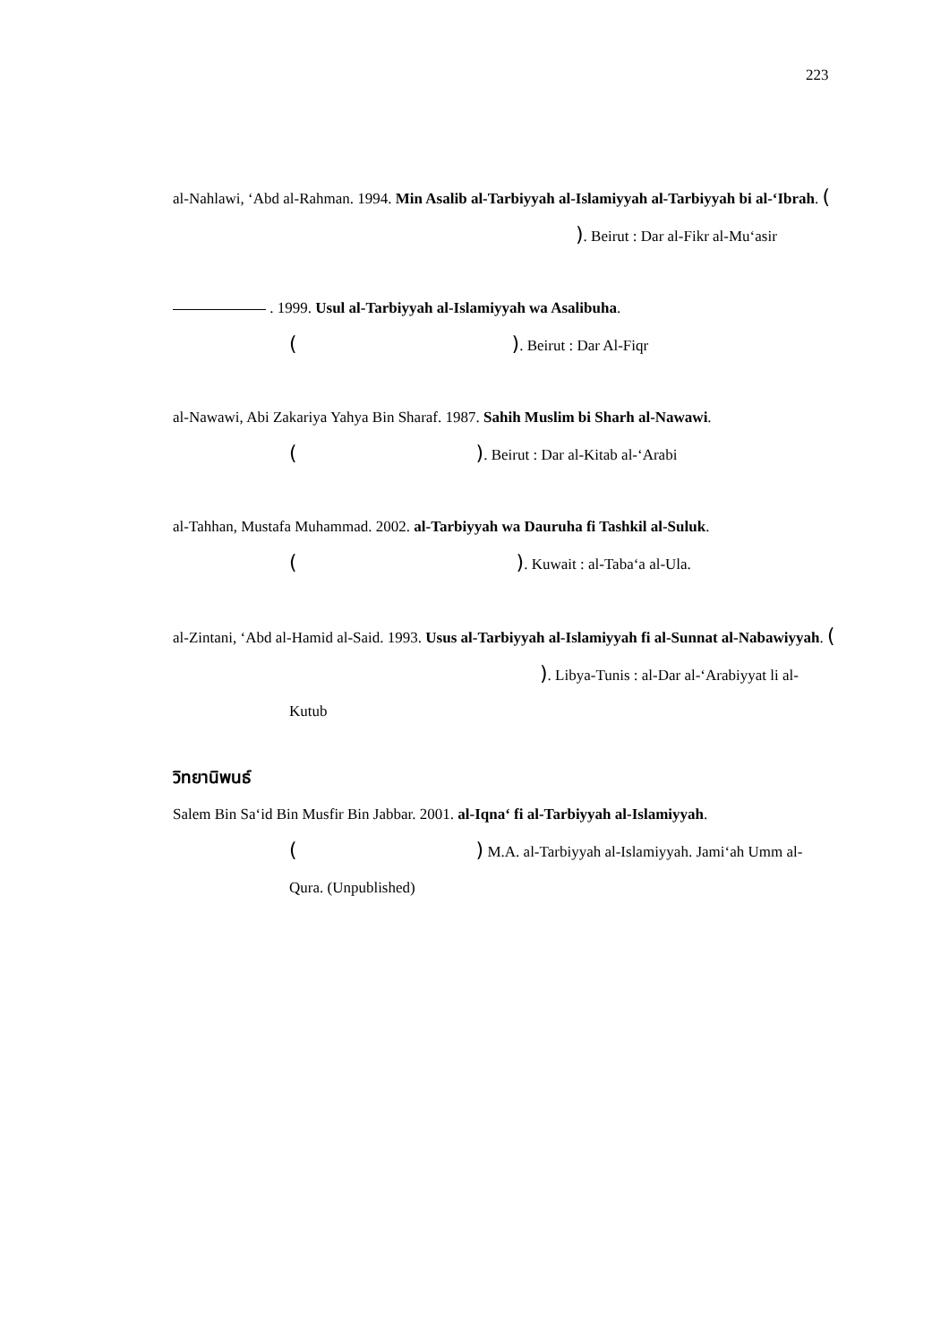223
al-Nahlawi, ‘Abd al-Rahman. 1994. Min Asalib al-Tarbiyyah al-Islamiyyah al-Tarbiyyah bi al-‘Ibrah. ( ). Beirut : Dar al-Fikr al-Mu‘asir
. 1999. Usul al-Tarbiyyah al-Islamiyyah wa Asalibuha.
( ). Beirut : Dar Al-Fiqr
al-Nawawi, Abi Zakariya Yahya Bin Sharaf. 1987. Sahih Muslim bi Sharh al-Nawawi.
( ). Beirut : Dar al-Kitab al-‘Arabi
al-Tahhan, Mustafa Muhammad. 2002. al-Tarbiyyah wa Dauruha fi Tashkil al-Suluk.
( ). Kuwait : al-Taba‘a al-Ula.
al-Zintani, ‘Abd al-Hamid al-Said. 1993. Usus al-Tarbiyyah al-Islamiyyah fi al-Sunnat al-Nabawiyyah. ( ). Libya-Tunis : al-Dar al-‘Arabiyyat li al-Kutub
วิทยานิพนธ์
Salem Bin Sa‘id Bin Musfir Bin Jabbar. 2001. al-Iqna‘ fi al-Tarbiyyah al-Islamiyyah.
( ) M.A. al-Tarbiyyah al-Islamiyyah. Jami‘ah Umm al-Qura. (Unpublished)